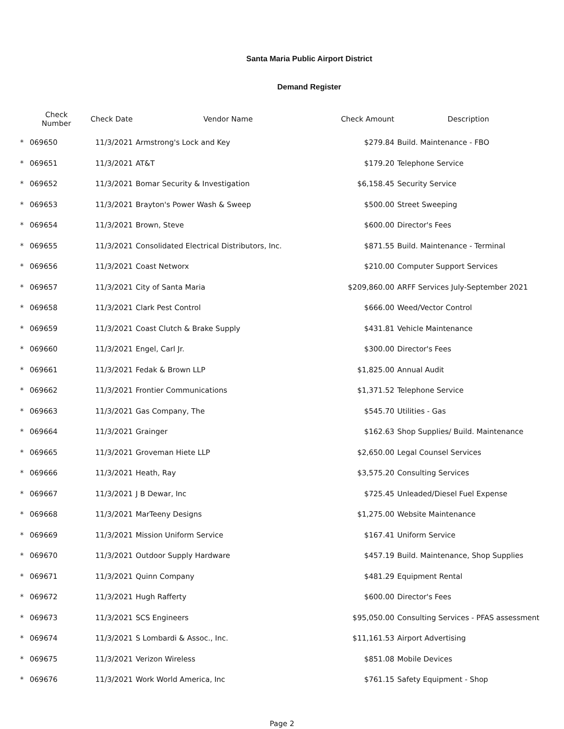Santa Maria Public Airport District
Demand Register
| | Check Number | Check Date | Vendor Name | Check Amount | Description |
| --- | --- | --- | --- | --- | --- |
| * | 069650 | 11/3/2021 | Armstrong's Lock and Key | $279.84 | Build. Maintenance - FBO |
| * | 069651 | 11/3/2021 | AT&T | $179.20 | Telephone Service |
| * | 069652 | 11/3/2021 | Bomar Security & Investigation | $6,158.45 | Security Service |
| * | 069653 | 11/3/2021 | Brayton's Power Wash & Sweep | $500.00 | Street Sweeping |
| * | 069654 | 11/3/2021 | Brown, Steve | $600.00 | Director's Fees |
| * | 069655 | 11/3/2021 | Consolidated Electrical Distributors, Inc. | $871.55 | Build. Maintenance - Terminal |
| * | 069656 | 11/3/2021 | Coast Networx | $210.00 | Computer Support Services |
| * | 069657 | 11/3/2021 | City of Santa Maria | $209,860.00 | ARFF Services July-September 2021 |
| * | 069658 | 11/3/2021 | Clark Pest Control | $666.00 | Weed/Vector Control |
| * | 069659 | 11/3/2021 | Coast Clutch & Brake Supply | $431.81 | Vehicle Maintenance |
| * | 069660 | 11/3/2021 | Engel, Carl Jr. | $300.00 | Director's Fees |
| * | 069661 | 11/3/2021 | Fedak & Brown LLP | $1,825.00 | Annual Audit |
| * | 069662 | 11/3/2021 | Frontier Communications | $1,371.52 | Telephone Service |
| * | 069663 | 11/3/2021 | Gas Company, The | $545.70 | Utilities - Gas |
| * | 069664 | 11/3/2021 | Grainger | $162.63 | Shop Supplies/ Build. Maintenance |
| * | 069665 | 11/3/2021 | Groveman Hiete LLP | $2,650.00 | Legal Counsel Services |
| * | 069666 | 11/3/2021 | Heath, Ray | $3,575.20 | Consulting Services |
| * | 069667 | 11/3/2021 | J B Dewar, Inc | $725.45 | Unleaded/Diesel Fuel Expense |
| * | 069668 | 11/3/2021 | MarTeeny Designs | $1,275.00 | Website Maintenance |
| * | 069669 | 11/3/2021 | Mission Uniform Service | $167.41 | Uniform Service |
| * | 069670 | 11/3/2021 | Outdoor Supply Hardware | $457.19 | Build. Maintenance, Shop Supplies |
| * | 069671 | 11/3/2021 | Quinn Company | $481.29 | Equipment Rental |
| * | 069672 | 11/3/2021 | Hugh Rafferty | $600.00 | Director's Fees |
| * | 069673 | 11/3/2021 | SCS Engineers | $95,050.00 | Consulting Services - PFAS assessment |
| * | 069674 | 11/3/2021 | S Lombardi & Assoc., Inc. | $11,161.53 | Airport Advertising |
| * | 069675 | 11/3/2021 | Verizon Wireless | $851.08 | Mobile Devices |
| * | 069676 | 11/3/2021 | Work World America, Inc | $761.15 | Safety Equipment - Shop |
Page 2